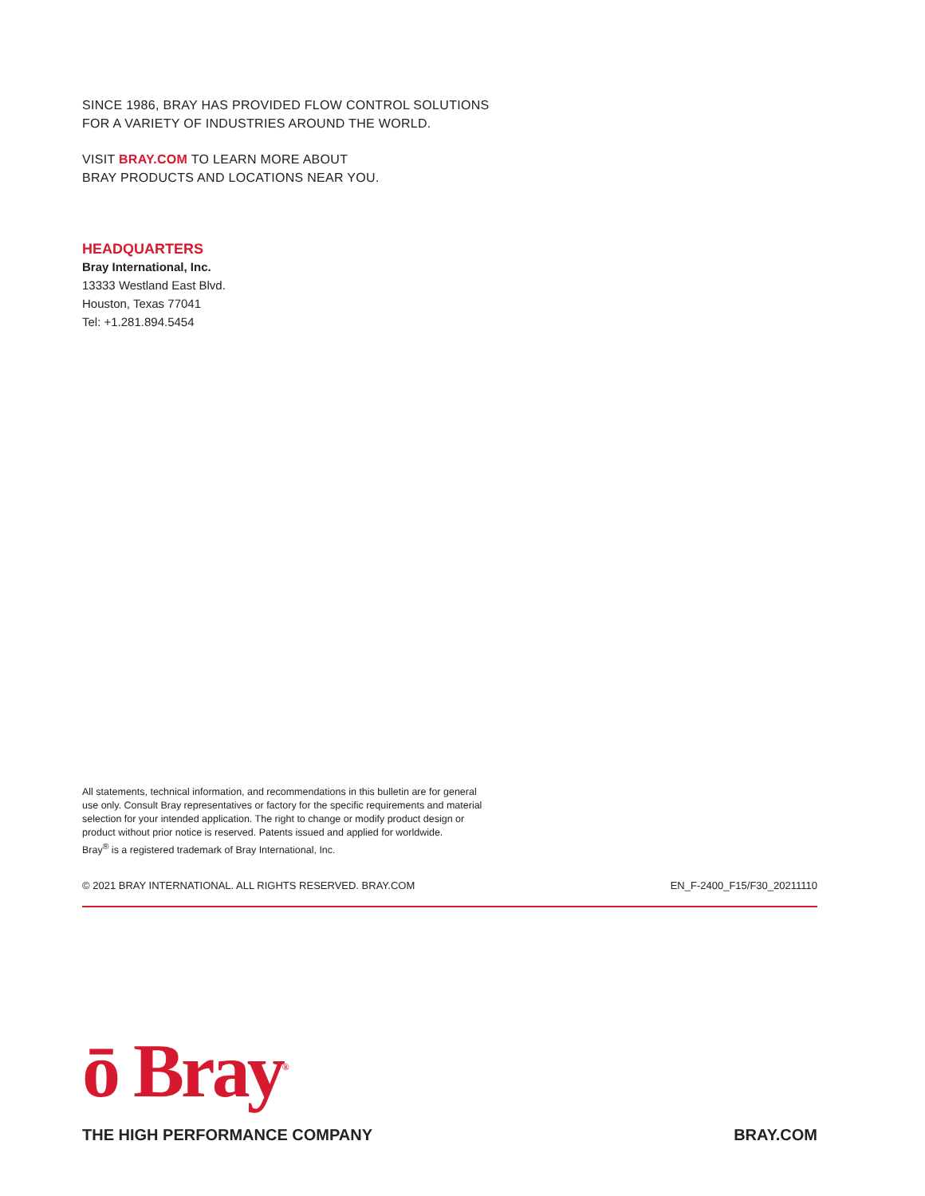SINCE 1986, BRAY HAS PROVIDED FLOW CONTROL SOLUTIONS
FOR A VARIETY OF INDUSTRIES AROUND THE WORLD.
VISIT BRAY.COM TO LEARN MORE ABOUT
BRAY PRODUCTS AND LOCATIONS NEAR YOU.
HEADQUARTERS
Bray International, Inc.
13333 Westland East Blvd.
Houston, Texas 77041
Tel: +1.281.894.5454
All statements, technical information, and recommendations in this bulletin are for general
use only. Consult Bray representatives or factory for the specific requirements and material
selection for your intended application. The right to change or modify product design or
product without prior notice is reserved. Patents issued and applied for worldwide.
Bray<sup>®</sup> is a registered trademark of Bray International, Inc.
© 2021 BRAY INTERNATIONAL. ALL RIGHTS RESERVED. BRAY.COM EN_F-2400_F15/F30_20211110
ō Bray<sup>®</sup>
THE HIGH PERFORMANCE COMPANY BRAY.COM